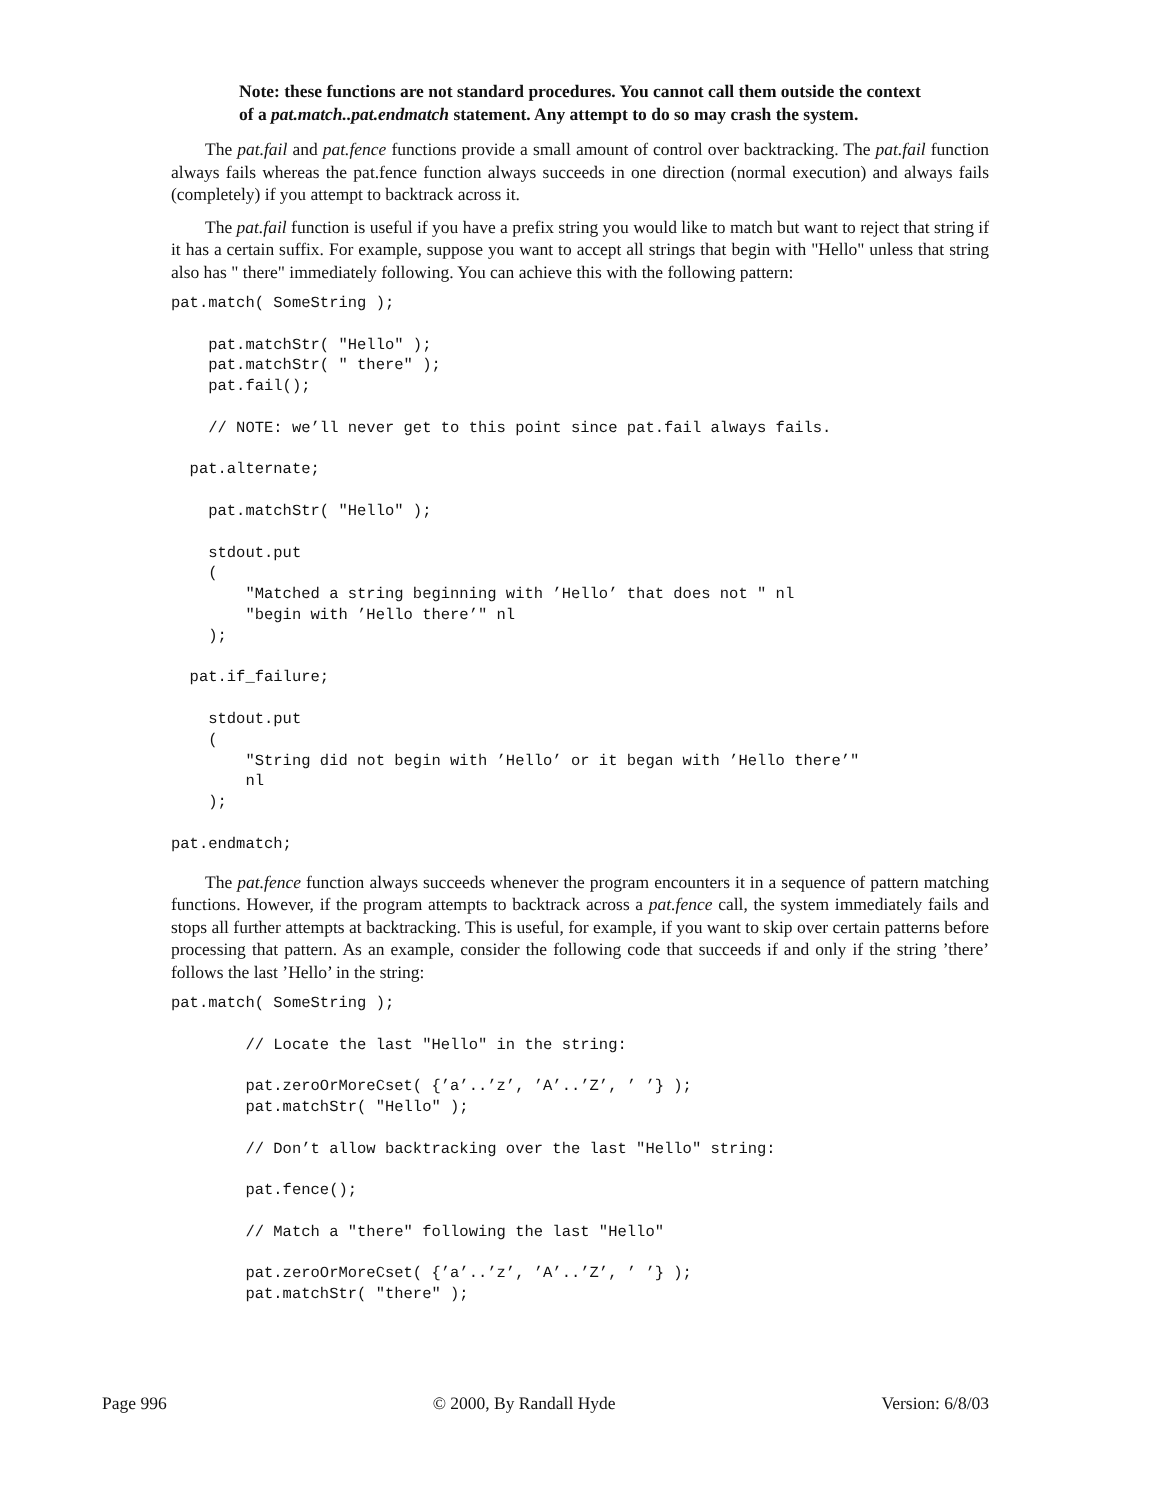Note: these functions are not standard procedures. You cannot call them outside the context of a pat.match..pat.endmatch statement. Any attempt to do so may crash the system.
The pat.fail and pat.fence functions provide a small amount of control over backtracking. The pat.fail function always fails whereas the pat.fence function always succeeds in one direction (normal execution) and always fails (completely) if you attempt to backtrack across it.
The pat.fail function is useful if you have a prefix string you would like to match but want to reject that string if it has a certain suffix. For example, suppose you want to accept all strings that begin with "Hello" unless that string also has " there" immediately following. You can achieve this with the following pattern:
pat.match( SomeString );

    pat.matchStr( "Hello" );
    pat.matchStr( " there" );
    pat.fail();

    // NOTE: we’ll never get to this point since pat.fail always fails.

  pat.alternate;

    pat.matchStr( "Hello" );

    stdout.put
    (
        "Matched a string beginning with ’Hello’ that does not " nl
        "begin with ’Hello there’" nl
    );

  pat.if_failure;

    stdout.put
    (
        "String did not begin with ’Hello’ or it began with ’Hello there’"
        nl
    );

pat.endmatch;
The pat.fence function always succeeds whenever the program encounters it in a sequence of pattern matching functions. However, if the program attempts to backtrack across a pat.fence call, the system immediately fails and stops all further attempts at backtracking. This is useful, for example, if you want to skip over certain patterns before processing that pattern. As an example, consider the following code that succeeds if and only if the string ’there’ follows the last ’Hello’ in the string:
pat.match( SomeString );

        // Locate the last "Hello" in the string:

        pat.zeroOrMoreCset( {’a’..’z’, ’A’..’Z’, ’ ’} );
        pat.matchStr( "Hello" );

        // Don’t allow backtracking over the last "Hello" string:

        pat.fence();

        // Match a "there" following the last "Hello"

        pat.zeroOrMoreCset( {’a’..’z’, ’A’..’Z’, ’ ’} );
        pat.matchStr( "there" );
Page 996 © 2000, By Randall Hyde Version: 6/8/03